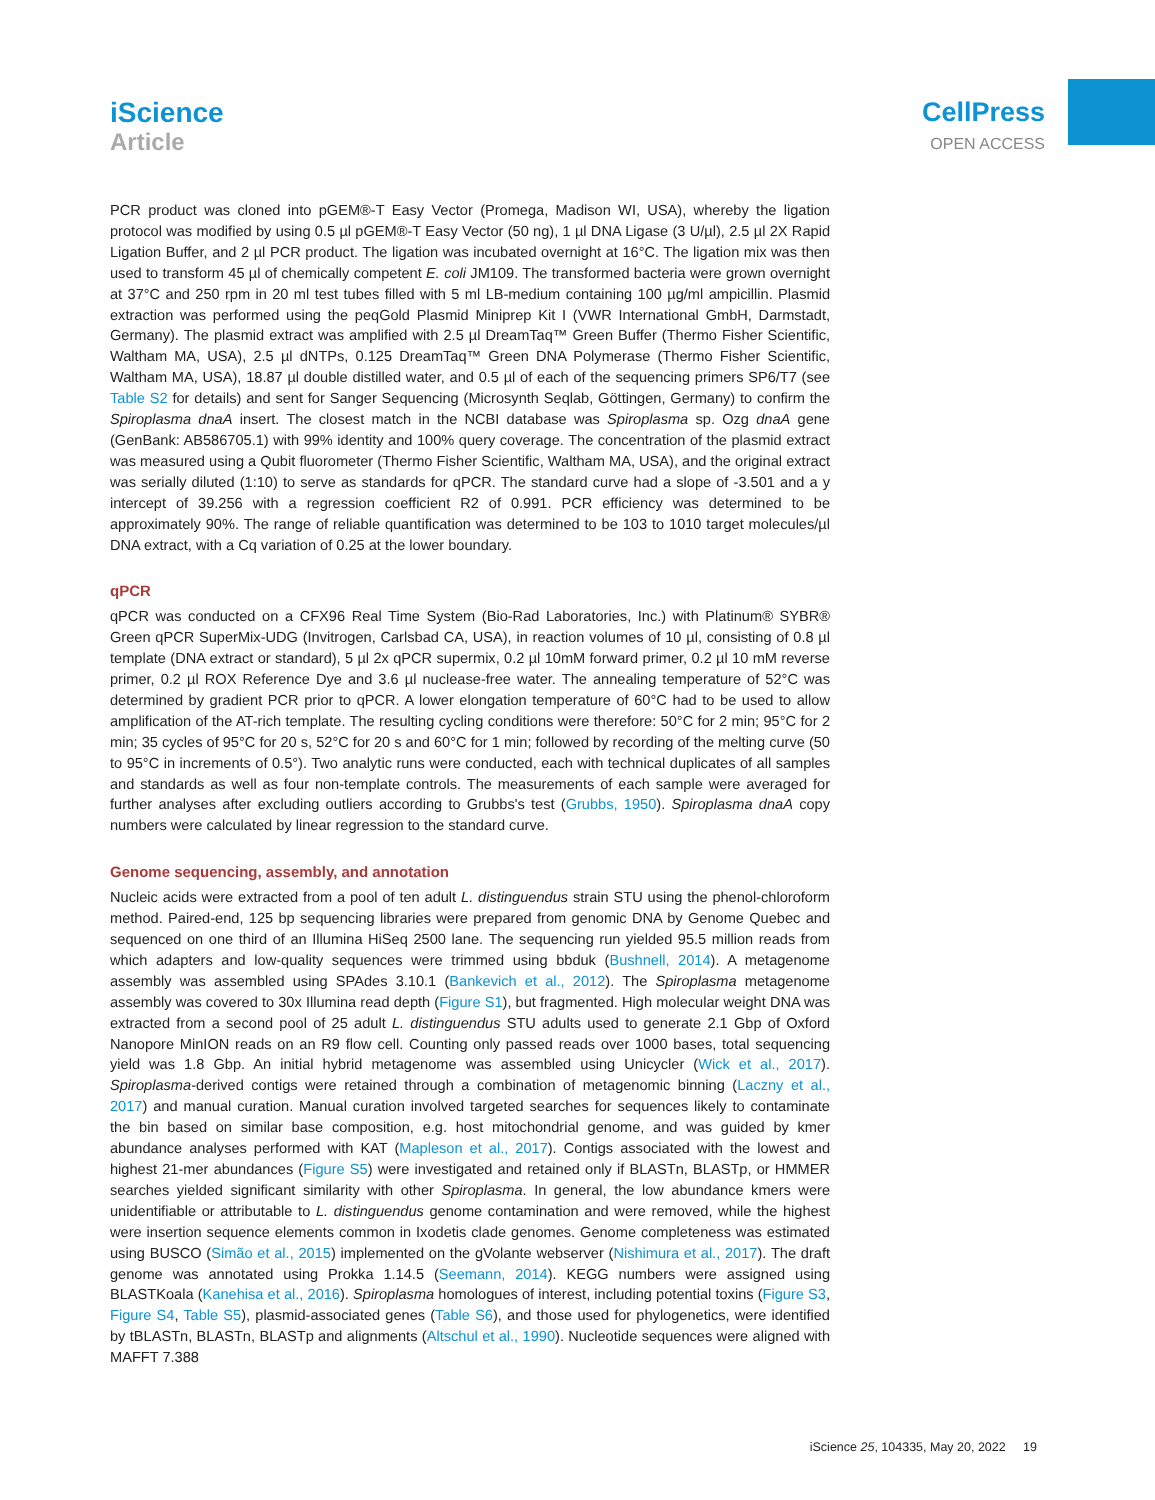iScience
Article
CellPress
OPEN ACCESS
PCR product was cloned into pGEM®-T Easy Vector (Promega, Madison WI, USA), whereby the ligation protocol was modified by using 0.5 µl pGEM®-T Easy Vector (50 ng), 1 µl DNA Ligase (3 U/µl), 2.5 µl 2X Rapid Ligation Buffer, and 2 µl PCR product. The ligation was incubated overnight at 16°C. The ligation mix was then used to transform 45 µl of chemically competent E. coli JM109. The transformed bacteria were grown overnight at 37°C and 250 rpm in 20 ml test tubes filled with 5 ml LB-medium containing 100 µg/ml ampicillin. Plasmid extraction was performed using the peqGold Plasmid Miniprep Kit I (VWR International GmbH, Darmstadt, Germany). The plasmid extract was amplified with 2.5 µl DreamTaq™ Green Buffer (Thermo Fisher Scientific, Waltham MA, USA), 2.5 µl dNTPs, 0.125 DreamTaq™ Green DNA Polymerase (Thermo Fisher Scientific, Waltham MA, USA), 18.87 µl double distilled water, and 0.5 µl of each of the sequencing primers SP6/T7 (see Table S2 for details) and sent for Sanger Sequencing (Microsynth Seqlab, Göttingen, Germany) to confirm the Spiroplasma dnaA insert. The closest match in the NCBI database was Spiroplasma sp. Ozg dnaA gene (GenBank: AB586705.1) with 99% identity and 100% query coverage. The concentration of the plasmid extract was measured using a Qubit fluorometer (Thermo Fisher Scientific, Waltham MA, USA), and the original extract was serially diluted (1:10) to serve as standards for qPCR. The standard curve had a slope of -3.501 and a y intercept of 39.256 with a regression coefficient R2 of 0.991. PCR efficiency was determined to be approximately 90%. The range of reliable quantification was determined to be 103 to 1010 target molecules/µl DNA extract, with a Cq variation of 0.25 at the lower boundary.
qPCR
qPCR was conducted on a CFX96 Real Time System (Bio-Rad Laboratories, Inc.) with Platinum® SYBR® Green qPCR SuperMix-UDG (Invitrogen, Carlsbad CA, USA), in reaction volumes of 10 µl, consisting of 0.8 µl template (DNA extract or standard), 5 µl 2x qPCR supermix, 0.2 µl 10mM forward primer, 0.2 µl 10 mM reverse primer, 0.2 µl ROX Reference Dye and 3.6 µl nuclease-free water. The annealing temperature of 52°C was determined by gradient PCR prior to qPCR. A lower elongation temperature of 60°C had to be used to allow amplification of the AT-rich template. The resulting cycling conditions were therefore: 50°C for 2 min; 95°C for 2 min; 35 cycles of 95°C for 20 s, 52°C for 20 s and 60°C for 1 min; followed by recording of the melting curve (50 to 95°C in increments of 0.5°). Two analytic runs were conducted, each with technical duplicates of all samples and standards as well as four non-template controls. The measurements of each sample were averaged for further analyses after excluding outliers according to Grubbs's test (Grubbs, 1950). Spiroplasma dnaA copy numbers were calculated by linear regression to the standard curve.
Genome sequencing, assembly, and annotation
Nucleic acids were extracted from a pool of ten adult L. distinguendus strain STU using the phenol-chloroform method. Paired-end, 125 bp sequencing libraries were prepared from genomic DNA by Genome Quebec and sequenced on one third of an Illumina HiSeq 2500 lane. The sequencing run yielded 95.5 million reads from which adapters and low-quality sequences were trimmed using bbduk (Bushnell, 2014). A metagenome assembly was assembled using SPAdes 3.10.1 (Bankevich et al., 2012). The Spiroplasma metagenome assembly was covered to 30x Illumina read depth (Figure S1), but fragmented. High molecular weight DNA was extracted from a second pool of 25 adult L. distinguendus STU adults used to generate 2.1 Gbp of Oxford Nanopore MinION reads on an R9 flow cell. Counting only passed reads over 1000 bases, total sequencing yield was 1.8 Gbp. An initial hybrid metagenome was assembled using Unicycler (Wick et al., 2017). Spiroplasma-derived contigs were retained through a combination of metagenomic binning (Laczny et al., 2017) and manual curation. Manual curation involved targeted searches for sequences likely to contaminate the bin based on similar base composition, e.g. host mitochondrial genome, and was guided by kmer abundance analyses performed with KAT (Mapleson et al., 2017). Contigs associated with the lowest and highest 21-mer abundances (Figure S5) were investigated and retained only if BLASTn, BLASTp, or HMMER searches yielded significant similarity with other Spiroplasma. In general, the low abundance kmers were unidentifiable or attributable to L. distinguendus genome contamination and were removed, while the highest were insertion sequence elements common in Ixodetis clade genomes. Genome completeness was estimated using BUSCO (Simão et al., 2015) implemented on the gVolante webserver (Nishimura et al., 2017). The draft genome was annotated using Prokka 1.14.5 (Seemann, 2014). KEGG numbers were assigned using BLASTKoala (Kanehisa et al., 2016). Spiroplasma homologues of interest, including potential toxins (Figure S3, Figure S4, Table S5), plasmid-associated genes (Table S6), and those used for phylogenetics, were identified by tBLASTn, BLASTn, BLASTp and alignments (Altschul et al., 1990). Nucleotide sequences were aligned with MAFFT 7.388
iScience 25, 104335, May 20, 2022 19